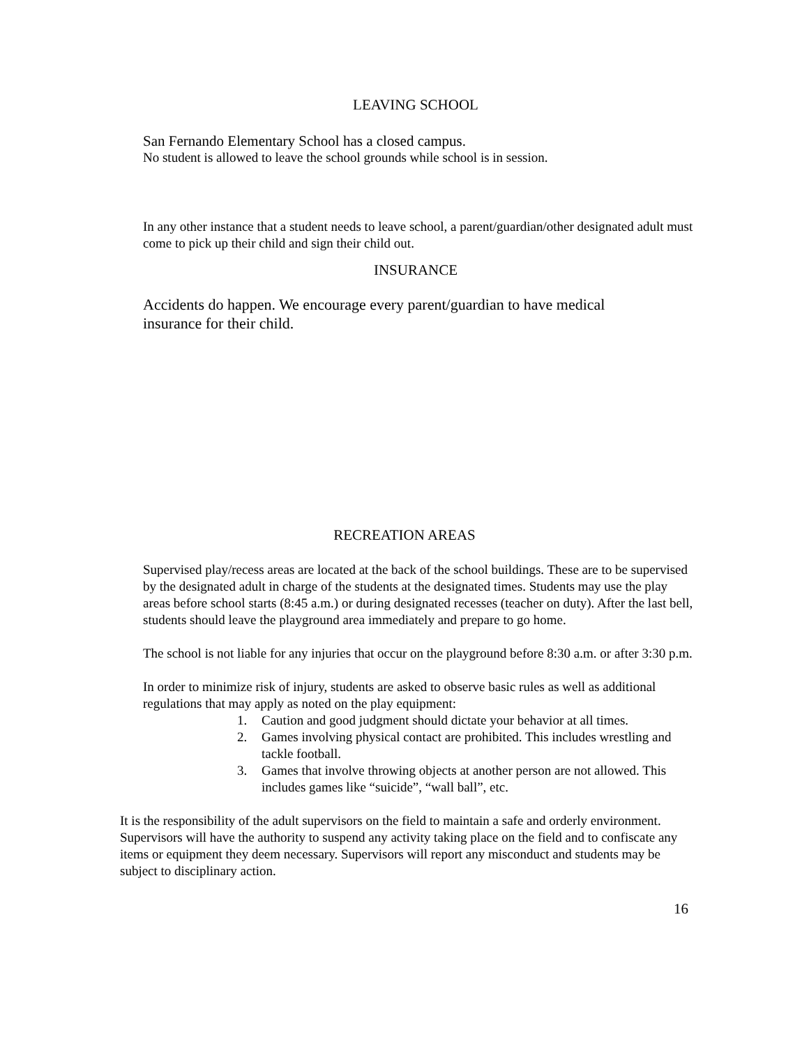LEAVING SCHOOL
San Fernando Elementary School has a closed campus.
No student is allowed to leave the school grounds while school is in session.
In any other instance that a student needs to leave school, a parent/guardian/other designated adult must come to pick up their child and sign their child out.
INSURANCE
Accidents do happen. We encourage every parent/guardian to have medical insurance for their child.
RECREATION AREAS
Supervised play/recess areas are located at the back of the school buildings. These are to be supervised by the designated adult in charge of the students at the designated times. Students may use the play areas before school starts (8:45 a.m.) or during designated recesses (teacher on duty). After the last bell, students should leave the playground area immediately and prepare to go home.
The school is not liable for any injuries that occur on the playground before 8:30 a.m. or after 3:30 p.m.
In order to minimize risk of injury, students are asked to observe basic rules as well as additional regulations that may apply as noted on the play equipment:
1. Caution and good judgment should dictate your behavior at all times.
2. Games involving physical contact are prohibited. This includes wrestling and tackle football.
3. Games that involve throwing objects at another person are not allowed. This includes games like “suicide”, “wall ball”, etc.
It is the responsibility of the adult supervisors on the field to maintain a safe and orderly environment. Supervisors will have the authority to suspend any activity taking place on the field and to confiscate any items or equipment they deem necessary. Supervisors will report any misconduct and students may be subject to disciplinary action.
16